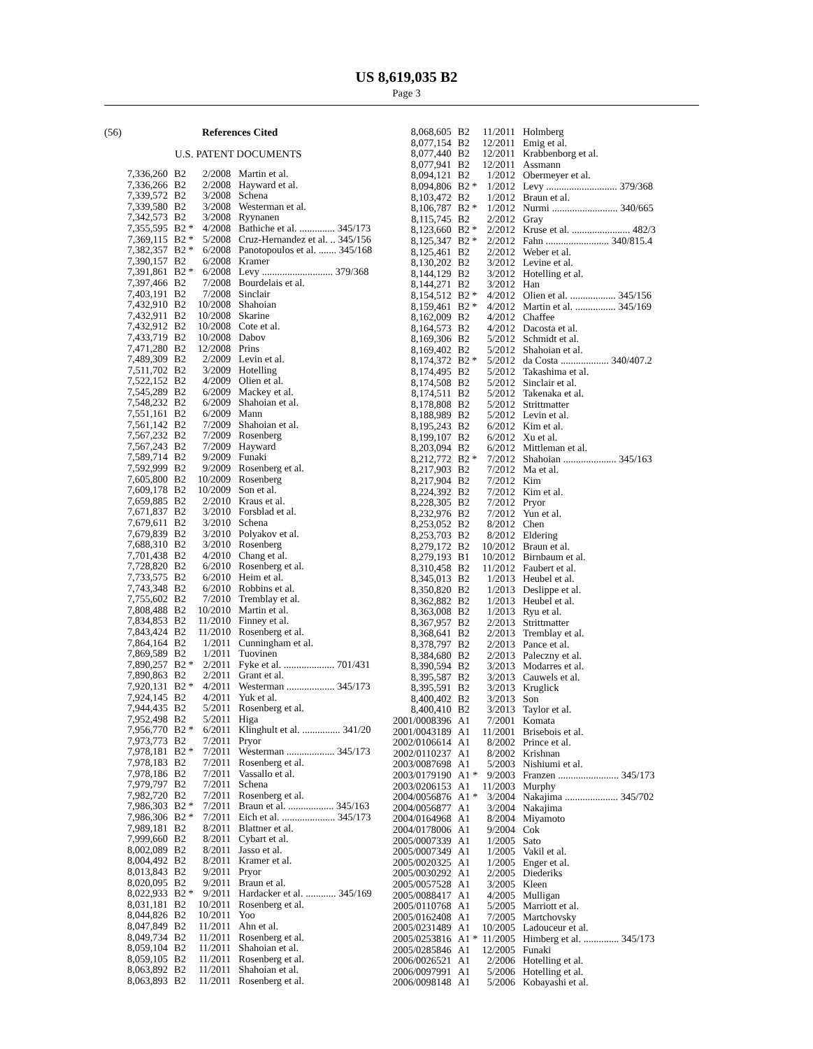US 8,619,035 B2
Page 3
(56) References Cited
U.S. PATENT DOCUMENTS
| 7,336,260 | B2 | 2/2008 | Martin et al. |
| 7,336,266 | B2 | 2/2008 | Hayward et al. |
| 7,339,572 | B2 | 3/2008 | Schena |
| 7,339,580 | B2 | 3/2008 | Westerman et al. |
| 7,342,573 | B2 | 3/2008 | Ryynanen |
| 7,355,595 | B2 * | 4/2008 | Bathiche et al. .............. 345/173 |
| 7,369,115 | B2 * | 5/2008 | Cruz-Hernandez et al. .. 345/156 |
| 7,382,357 | B2 * | 6/2008 | Panotopoulos et al. ....... 345/168 |
| 7,390,157 | B2 | 6/2008 | Kramer |
| 7,391,861 | B2 * | 6/2008 | Levy ............................ 379/368 |
| 7,397,466 | B2 | 7/2008 | Bourdelais et al. |
| 7,403,191 | B2 | 7/2008 | Sinclair |
| 7,432,910 | B2 | 10/2008 | Shahoian |
| 7,432,911 | B2 | 10/2008 | Skarine |
| 7,432,912 | B2 | 10/2008 | Cote et al. |
| 7,433,719 | B2 | 10/2008 | Dabov |
| 7,471,280 | B2 | 12/2008 | Prins |
| 7,489,309 | B2 | 2/2009 | Levin et al. |
| 7,511,702 | B2 | 3/2009 | Hotelling |
| 7,522,152 | B2 | 4/2009 | Olien et al. |
| 7,545,289 | B2 | 6/2009 | Mackey et al. |
| 7,548,232 | B2 | 6/2009 | Shahoian et al. |
| 7,551,161 | B2 | 6/2009 | Mann |
| 7,561,142 | B2 | 7/2009 | Shahoian et al. |
| 7,567,232 | B2 | 7/2009 | Rosenberg |
| 7,567,243 | B2 | 7/2009 | Hayward |
| 7,589,714 | B2 | 9/2009 | Funaki |
| 7,592,999 | B2 | 9/2009 | Rosenberg et al. |
| 7,605,800 | B2 | 10/2009 | Rosenberg |
| 7,609,178 | B2 | 10/2009 | Son et al. |
| 7,659,885 | B2 | 2/2010 | Kraus et al. |
| 7,671,837 | B2 | 3/2010 | Forsblad et al. |
| 7,679,611 | B2 | 3/2010 | Schena |
| 7,679,839 | B2 | 3/2010 | Polyakov et al. |
| 7,688,310 | B2 | 3/2010 | Rosenberg |
| 7,701,438 | B2 | 4/2010 | Chang et al. |
| 7,728,820 | B2 | 6/2010 | Rosenberg et al. |
| 7,733,575 | B2 | 6/2010 | Heim et al. |
| 7,743,348 | B2 | 6/2010 | Robbins et al. |
| 7,755,602 | B2 | 7/2010 | Tremblay et al. |
| 7,808,488 | B2 | 10/2010 | Martin et al. |
| 7,834,853 | B2 | 11/2010 | Finney et al. |
| 7,843,424 | B2 | 11/2010 | Rosenberg et al. |
| 7,864,164 | B2 | 1/2011 | Cunningham et al. |
| 7,869,589 | B2 | 1/2011 | Tuovinen |
| 7,890,257 | B2 * | 2/2011 | Fyke et al. .................... 701/431 |
| 7,890,863 | B2 | 2/2011 | Grant et al. |
| 7,920,131 | B2 * | 4/2011 | Westerman ................... 345/173 |
| 7,924,145 | B2 | 4/2011 | Yuk et al. |
| 7,944,435 | B2 | 5/2011 | Rosenberg et al. |
| 7,952,498 | B2 | 5/2011 | Higa |
| 7,956,770 | B2 * | 6/2011 | Klinghult et al. ............... 341/20 |
| 7,973,773 | B2 | 7/2011 | Pryor |
| 7,978,181 | B2 * | 7/2011 | Westerman ................... 345/173 |
| 7,978,183 | B2 | 7/2011 | Rosenberg et al. |
| 7,978,186 | B2 | 7/2011 | Vassallo et al. |
| 7,979,797 | B2 | 7/2011 | Schena |
| 7,982,720 | B2 | 7/2011 | Rosenberg et al. |
| 7,986,303 | B2 * | 7/2011 | Braun et al. .................. 345/163 |
| 7,986,306 | B2 * | 7/2011 | Eich et al. ..................... 345/173 |
| 7,989,181 | B2 | 8/2011 | Blattner et al. |
| 7,999,660 | B2 | 8/2011 | Cybart et al. |
| 8,002,089 | B2 | 8/2011 | Jasso et al. |
| 8,004,492 | B2 | 8/2011 | Kramer et al. |
| 8,013,843 | B2 | 9/2011 | Pryor |
| 8,020,095 | B2 | 9/2011 | Braun et al. |
| 8,022,933 | B2 * | 9/2011 | Hardacker et al. ............ 345/169 |
| 8,031,181 | B2 | 10/2011 | Rosenberg et al. |
| 8,044,826 | B2 | 10/2011 | Yoo |
| 8,047,849 | B2 | 11/2011 | Ahn et al. |
| 8,049,734 | B2 | 11/2011 | Rosenberg et al. |
| 8,059,104 | B2 | 11/2011 | Shahoian et al. |
| 8,059,105 | B2 | 11/2011 | Rosenberg et al. |
| 8,063,892 | B2 | 11/2011 | Shahoian et al. |
| 8,063,893 | B2 | 11/2011 | Rosenberg et al. |
| 8,068,605 | B2 | 11/2011 | Holmberg |
| 8,077,154 | B2 | 12/2011 | Emig et al. |
| 8,077,440 | B2 | 12/2011 | Krabbenborg et al. |
| 8,077,941 | B2 | 12/2011 | Assmann |
| 8,094,121 | B2 | 1/2012 | Obermeyer et al. |
| 8,094,806 | B2 * | 1/2012 | Levy ............................ 379/368 |
| 8,103,472 | B2 | 1/2012 | Braun et al. |
| 8,106,787 | B2 * | 1/2012 | Nurmi .......................... 340/665 |
| 8,115,745 | B2 | 2/2012 | Gray |
| 8,123,660 | B2 * | 2/2012 | Kruse et al. ....................... 482/3 |
| 8,125,347 | B2 * | 2/2012 | Fahn ......................... 340/815.4 |
| 8,125,461 | B2 | 2/2012 | Weber et al. |
| 8,130,202 | B2 | 3/2012 | Levine et al. |
| 8,144,129 | B2 | 3/2012 | Hotelling et al. |
| 8,144,271 | B2 | 3/2012 | Han |
| 8,154,512 | B2 * | 4/2012 | Olien et al. .................. 345/156 |
| 8,159,461 | B2 * | 4/2012 | Martin et al. ................ 345/169 |
| 8,162,009 | B2 | 4/2012 | Chaffee |
| 8,164,573 | B2 | 4/2012 | Dacosta et al. |
| 8,169,306 | B2 | 5/2012 | Schmidt et al. |
| 8,169,402 | B2 | 5/2012 | Shahoian et al. |
| 8,174,372 | B2 * | 5/2012 | da Costa ................... 340/407.2 |
| 8,174,495 | B2 | 5/2012 | Takashima et al. |
| 8,174,508 | B2 | 5/2012 | Sinclair et al. |
| 8,174,511 | B2 | 5/2012 | Takenaka et al. |
| 8,178,808 | B2 | 5/2012 | Strittmatter |
| 8,188,989 | B2 | 5/2012 | Levin et al. |
| 8,195,243 | B2 | 6/2012 | Kim et al. |
| 8,199,107 | B2 | 6/2012 | Xu et al. |
| 8,203,094 | B2 | 6/2012 | Mittleman et al. |
| 8,212,772 | B2 * | 7/2012 | Shahoian ..................... 345/163 |
| 8,217,903 | B2 | 7/2012 | Ma et al. |
| 8,217,904 | B2 | 7/2012 | Kim |
| 8,224,392 | B2 | 7/2012 | Kim et al. |
| 8,228,305 | B2 | 7/2012 | Pryor |
| 8,232,976 | B2 | 7/2012 | Yun et al. |
| 8,253,052 | B2 | 8/2012 | Chen |
| 8,253,703 | B2 | 8/2012 | Eldering |
| 8,279,172 | B2 | 10/2012 | Braun et al. |
| 8,279,193 | B1 | 10/2012 | Birnbaum et al. |
| 8,310,458 | B2 | 11/2012 | Faubert et al. |
| 8,345,013 | B2 | 1/2013 | Heubel et al. |
| 8,350,820 | B2 | 1/2013 | Deslippe et al. |
| 8,362,882 | B2 | 1/2013 | Heubel et al. |
| 8,363,008 | B2 | 1/2013 | Ryu et al. |
| 8,367,957 | B2 | 2/2013 | Strittmatter |
| 8,368,641 | B2 | 2/2013 | Tremblay et al. |
| 8,378,797 | B2 | 2/2013 | Pance et al. |
| 8,384,680 | B2 | 2/2013 | Paleczny et al. |
| 8,390,594 | B2 | 3/2013 | Modarres et al. |
| 8,395,587 | B2 | 3/2013 | Cauwels et al. |
| 8,395,591 | B2 | 3/2013 | Kruglick |
| 8,400,402 | B2 | 3/2013 | Son |
| 8,400,410 | B2 | 3/2013 | Taylor et al. |
| 2001/0008396 | A1 | 7/2001 | Komata |
| 2001/0043189 | A1 | 11/2001 | Brisebois et al. |
| 2002/0106614 | A1 | 8/2002 | Prince et al. |
| 2002/0110237 | A1 | 8/2002 | Krishnan |
| 2003/0087698 | A1 | 5/2003 | Nishiumi et al. |
| 2003/0179190 | A1 * | 9/2003 | Franzen ........................ 345/173 |
| 2003/0206153 | A1 | 11/2003 | Murphy |
| 2004/0056876 | A1 * | 3/2004 | Nakajima ..................... 345/702 |
| 2004/0056877 | A1 | 3/2004 | Nakajima |
| 2004/0164968 | A1 | 8/2004 | Miyamoto |
| 2004/0178006 | A1 | 9/2004 | Cok |
| 2005/0007339 | A1 | 1/2005 | Sato |
| 2005/0007349 | A1 | 1/2005 | Vakil et al. |
| 2005/0020325 | A1 | 1/2005 | Enger et al. |
| 2005/0030292 | A1 | 2/2005 | Diederiks |
| 2005/0057528 | A1 | 3/2005 | Kleen |
| 2005/0088417 | A1 | 4/2005 | Mulligan |
| 2005/0110768 | A1 | 5/2005 | Marriott et al. |
| 2005/0162408 | A1 | 7/2005 | Martchovsky |
| 2005/0231489 | A1 | 10/2005 | Ladouceur et al. |
| 2005/0253816 | A1 * | 11/2005 | Himberg et al. .............. 345/173 |
| 2005/0285846 | A1 | 12/2005 | Funaki |
| 2006/0026521 | A1 | 2/2006 | Hotelling et al. |
| 2006/0097991 | A1 | 5/2006 | Hotelling et al. |
| 2006/0098148 | A1 | 5/2006 | Kobayashi et al. |